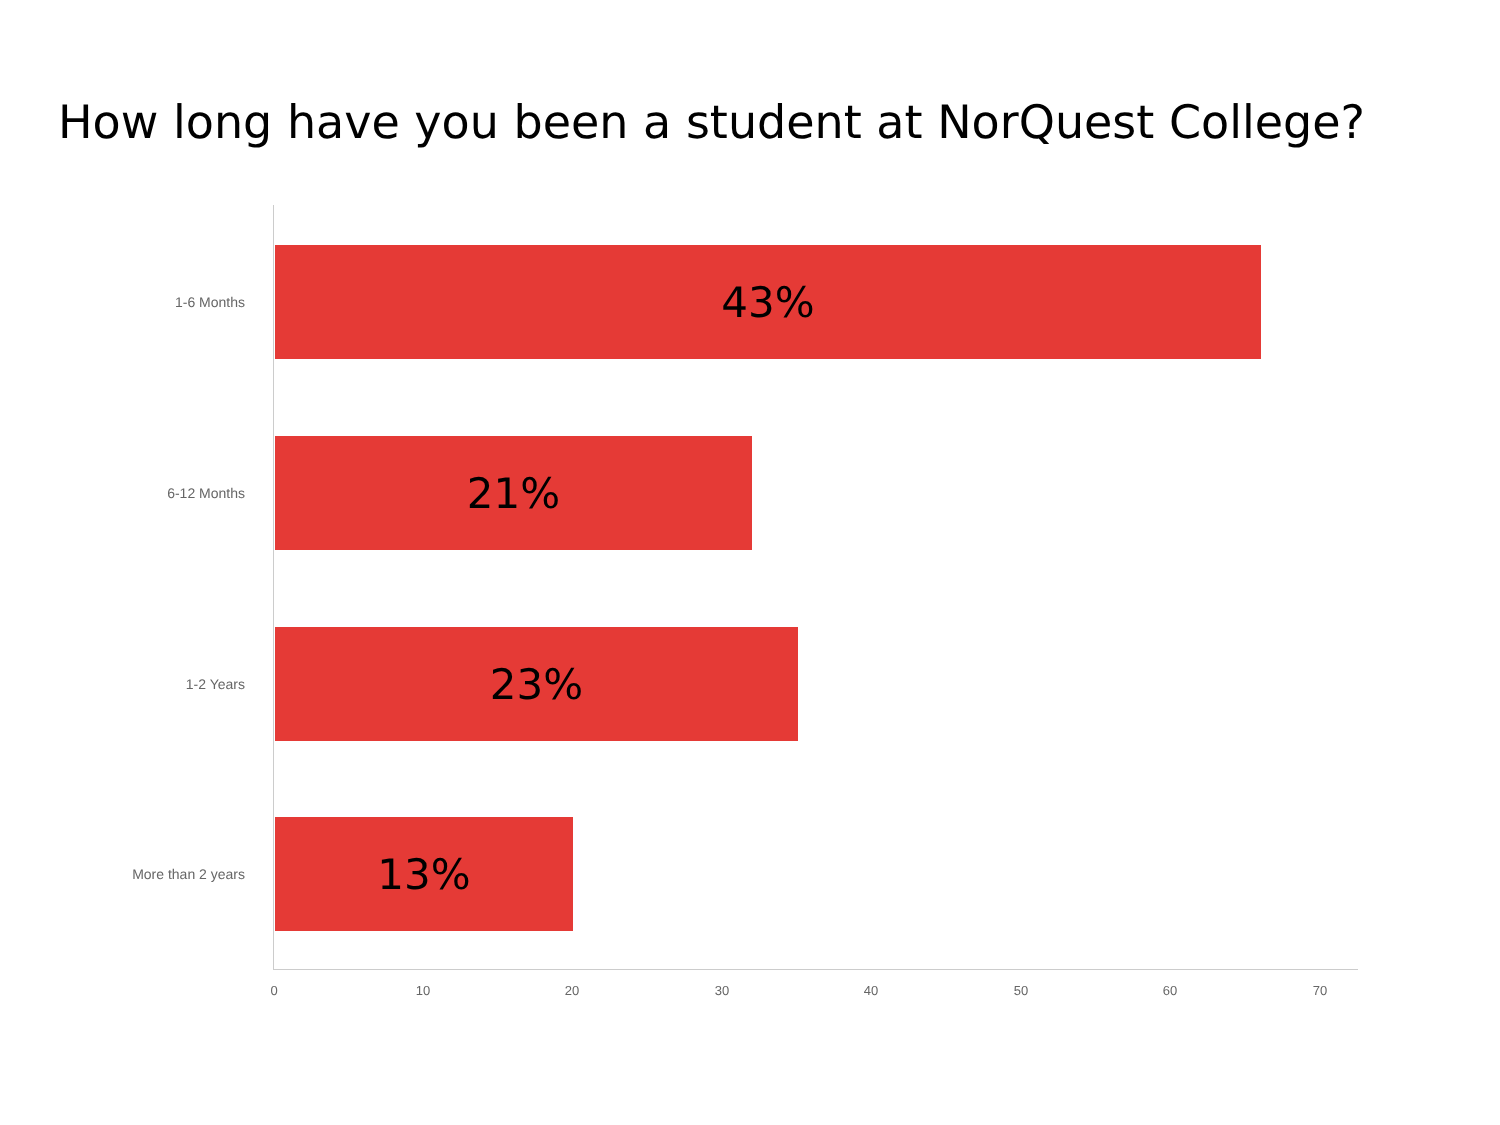How long have you been a student at NorQuest College?
1-6 Months
43%
6-12 Months
21%
1-2 Years
23%
More than 2 years
13%
0 10 20 30 40 50 60 70